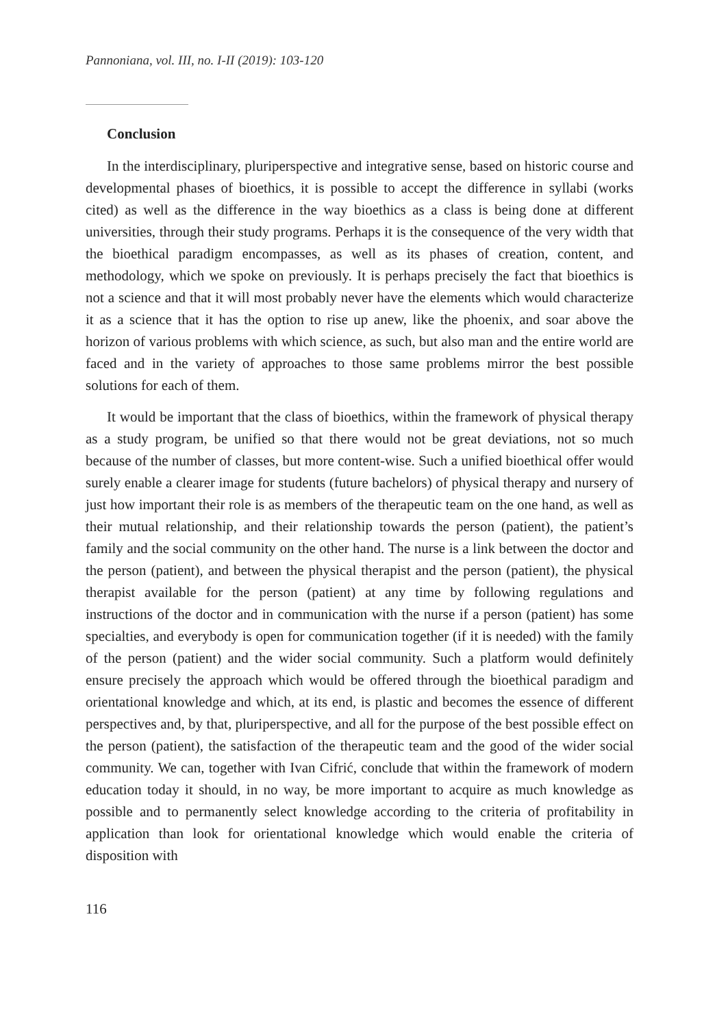Pannoniana, vol. III, no. I-II (2019): 103-120
Conclusion
In the interdisciplinary, pluriperspective and integrative sense, based on historic course and developmental phases of bioethics, it is possible to accept the difference in syllabi (works cited) as well as the difference in the way bioethics as a class is being done at different universities, through their study programs. Perhaps it is the consequence of the very width that the bioethical paradigm encompasses, as well as its phases of creation, content, and methodology, which we spoke on previously. It is perhaps precisely the fact that bioethics is not a science and that it will most probably never have the elements which would characterize it as a science that it has the option to rise up anew, like the phoenix, and soar above the horizon of various problems with which science, as such, but also man and the entire world are faced and in the variety of approaches to those same problems mirror the best possible solutions for each of them.
It would be important that the class of bioethics, within the framework of physical therapy as a study program, be unified so that there would not be great deviations, not so much because of the number of classes, but more content-wise. Such a unified bioethical offer would surely enable a clearer image for students (future bachelors) of physical therapy and nursery of just how important their role is as members of the therapeutic team on the one hand, as well as their mutual relationship, and their relationship towards the person (patient), the patient’s family and the social community on the other hand. The nurse is a link between the doctor and the person (patient), and between the physical therapist and the person (patient), the physical therapist available for the person (patient) at any time by following regulations and instructions of the doctor and in communication with the nurse if a person (patient) has some specialties, and everybody is open for communication together (if it is needed) with the family of the person (patient) and the wider social community. Such a platform would definitely ensure precisely the approach which would be offered through the bioethical paradigm and orientational knowledge and which, at its end, is plastic and becomes the essence of different perspectives and, by that, pluriperspective, and all for the purpose of the best possible effect on the person (patient), the satisfaction of the therapeutic team and the good of the wider social community. We can, together with Ivan Cifrić, conclude that within the framework of modern education today it should, in no way, be more important to acquire as much knowledge as possible and to permanently select knowledge according to the criteria of profitability in application than look for orientational knowledge which would enable the criteria of disposition with
116